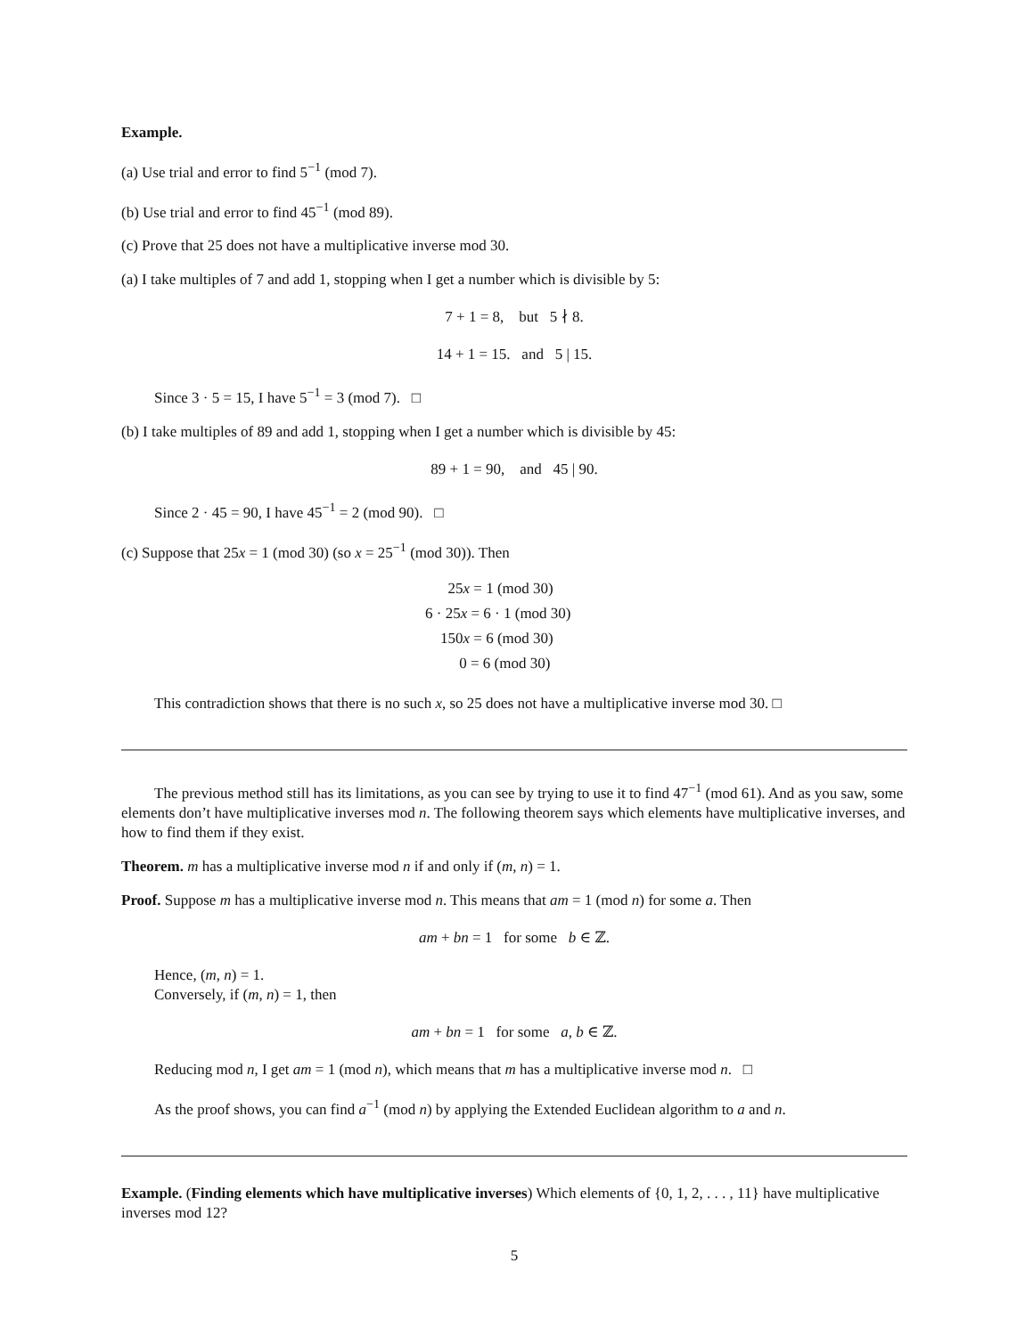Example.
(a) Use trial and error to find 5<sup>−1</sup> (mod 7).
(b) Use trial and error to find 45<sup>−1</sup> (mod 89).
(c) Prove that 25 does not have a multiplicative inverse mod 30.
(a) I take multiples of 7 and add 1, stopping when I get a number which is divisible by 5:
7 + 1 = 8, but 5 ∤ 8.
14 + 1 = 15. and 5 | 15.
Since 3 · 5 = 15, I have 5<sup>−1</sup> = 3 (mod 7). □
(b) I take multiples of 89 and add 1, stopping when I get a number which is divisible by 45:
89 + 1 = 90, and 45 | 90.
Since 2 · 45 = 90, I have 45<sup>−1</sup> = 2 (mod 90). □
(c) Suppose that 25x = 1 (mod 30) (so x = 25<sup>−1</sup> (mod 30)). Then
25x = 1 (mod 30)
6 · 25x = 6 · 1 (mod 30)
150x = 6 (mod 30)
0 = 6 (mod 30)
This contradiction shows that there is no such x, so 25 does not have a multiplicative inverse mod 30. □
The previous method still has its limitations, as you can see by trying to use it to find 47<sup>−1</sup> (mod 61). And as you saw, some elements don’t have multiplicative inverses mod n. The following theorem says which elements have multiplicative inverses, and how to find them if they exist.
Theorem. m has a multiplicative inverse mod n if and only if (m, n) = 1.
Proof. Suppose m has a multiplicative inverse mod n. This means that am = 1 (mod n) for some a. Then
am + bn = 1 for some b ∈ ℤ.
Hence, (m, n) = 1.
Conversely, if (m, n) = 1, then
am + bn = 1 for some a, b ∈ ℤ.
Reducing mod n, I get am = 1 (mod n), which means that m has a multiplicative inverse mod n. □
As the proof shows, you can find a<sup>−1</sup> (mod n) by applying the Extended Euclidean algorithm to a and n.
Example. (Finding elements which have multiplicative inverses) Which elements of {0, 1, 2, . . . , 11} have multiplicative inverses mod 12?
5